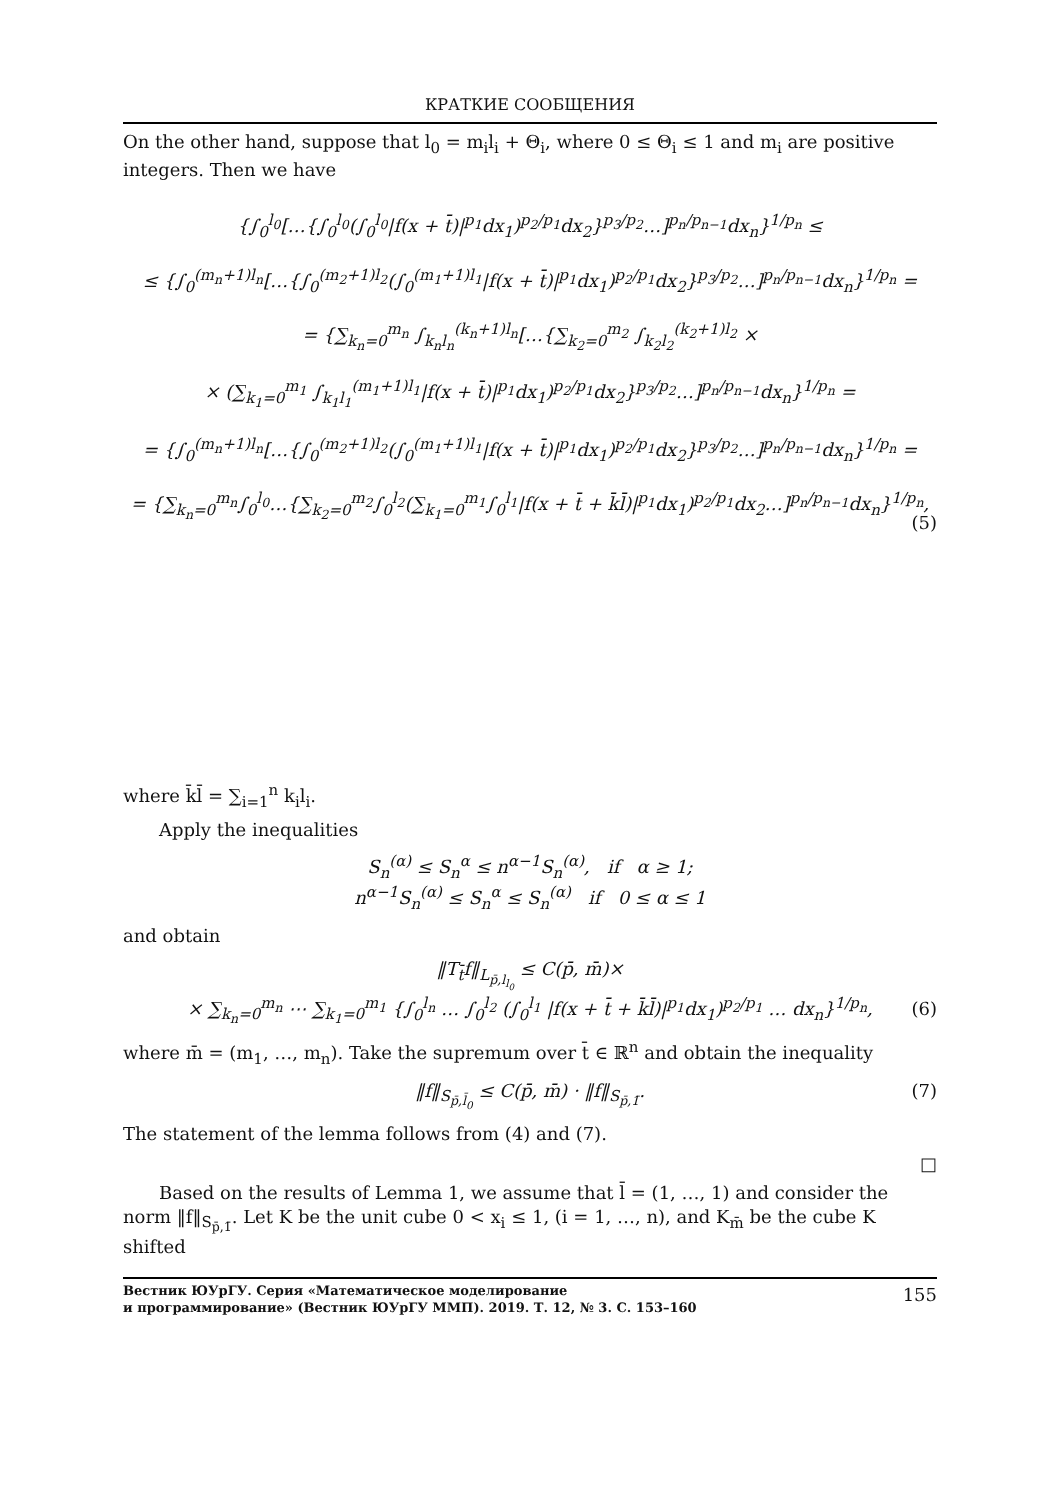КРАТКИЕ СООБЩЕНИЯ
On the other hand, suppose that l<sub>0</sub> = m<sub>i</sub>l<sub>i</sub> + Θ<sub>i</sub>, where 0 ≤ Θ<sub>i</sub> ≤ 1 and m<sub>i</sub> are positive integers. Then we have
{∫<sub>0</sub><sup>l<sub>0</sub></sup>[…{∫<sub>0</sub><sup>l<sub>0</sub></sup>(∫<sub>0</sub><sup>l<sub>0</sub></sup>|f(x + t̄)|<sup>p<sub>1</sub></sup>dx<sub>1</sub>)<sup>p<sub>2</sub>/p<sub>1</sub></sup>dx<sub>2</sub>}<sup>p<sub>3</sub>/p<sub>2</sub></sup>…]<sup>p<sub>n</sub>/p<sub>n−1</sub></sup>dx<sub>n</sub>}<sup>1/p<sub>n</sub></sup> ≤
≤ {∫<sub>0</sub><sup>(m<sub>n</sub>+1)l<sub>n</sub></sup>[…{∫<sub>0</sub><sup>(m<sub>2</sub>+1)l<sub>2</sub></sup>(∫<sub>0</sub><sup>(m<sub>1</sub>+1)l<sub>1</sub></sup>|f(x + t̄)|<sup>p<sub>1</sub></sup>dx<sub>1</sub>)<sup>p<sub>2</sub>/p<sub>1</sub></sup>dx<sub>2</sub>}<sup>p<sub>3</sub>/p<sub>2</sub></sup>…]<sup>p<sub>n</sub>/p<sub>n−1</sub></sup>dx<sub>n</sub>}<sup>1/p<sub>n</sub></sup> =
= {∑<sub>k<sub>n</sub>=0</sub><sup>m<sub>n</sub></sup> ∫<sub>k<sub>n</sub>l<sub>n</sub></sub><sup>(k<sub>n</sub>+1)l<sub>n</sub></sup>[…{∑<sub>k<sub>2</sub>=0</sub><sup>m<sub>2</sub></sup> ∫<sub>k<sub>2</sub>l<sub>2</sub></sub><sup>(k<sub>2</sub>+1)l<sub>2</sub></sup> ×
× (∑<sub>k<sub>1</sub>=0</sub><sup>m<sub>1</sub></sup> ∫<sub>k<sub>1</sub>l<sub>1</sub></sub><sup>(m<sub>1</sub>+1)l<sub>1</sub></sup>|f(x + t̄)|<sup>p<sub>1</sub></sup>dx<sub>1</sub>)<sup>p<sub>2</sub>/p<sub>1</sub></sup>dx<sub>2</sub>}<sup>p<sub>3</sub>/p<sub>2</sub></sup>…]<sup>p<sub>n</sub>/p<sub>n−1</sub></sup>dx<sub>n</sub>}<sup>1/p<sub>n</sub></sup> =
= {∫<sub>0</sub><sup>(m<sub>n</sub>+1)l<sub>n</sub></sup>[…{∫<sub>0</sub><sup>(m<sub>2</sub>+1)l<sub>2</sub></sup>(∫<sub>0</sub><sup>(m<sub>1</sub>+1)l<sub>1</sub></sup>|f(x + t̄)|<sup>p<sub>1</sub></sup>dx<sub>1</sub>)<sup>p<sub>2</sub>/p<sub>1</sub></sup>dx<sub>2</sub>}<sup>p<sub>3</sub>/p<sub>2</sub></sup>…]<sup>p<sub>n</sub>/p<sub>n−1</sub></sup>dx<sub>n</sub>}<sup>1/p<sub>n</sub></sup> =
= {∑<sub>k<sub>n</sub>=0</sub><sup>m<sub>n</sub></sup>∫<sub>0</sub><sup>l<sub>0</sub></sup>…{∑<sub>k<sub>2</sub>=0</sub><sup>m<sub>2</sub></sup>∫<sub>0</sub><sup>l<sub>2</sub></sup>(∑<sub>k<sub>1</sub>=0</sub><sup>m<sub>1</sub></sup>∫<sub>0</sub><sup>l<sub>1</sub></sup>|f(x + t̄ + k̄l̄)|<sup>p<sub>1</sub></sup>dx<sub>1</sub>)<sup>p<sub>2</sub>/p<sub>1</sub></sup>dx<sub>2</sub>…]<sup>p<sub>n</sub>/p<sub>n−1</sub></sup>dx<sub>n</sub>}<sup>1/p<sub>n</sub></sup>,
(5)
where k̄l̄ = ∑<sub>i=1</sub><sup>n</sup> k<sub>i</sub>l<sub>i</sub>.
Apply the inequalities
S<sub>n</sub><sup>(α)</sup> ≤ S<sub>n</sub><sup>α</sup> ≤ n<sup>α−1</sup>S<sub>n</sub><sup>(α)</sup>, if α ≥ 1;
n<sup>α−1</sup>S<sub>n</sub><sup>(α)</sup> ≤ S<sub>n</sub><sup>α</sup> ≤ S<sub>n</sub><sup>(α)</sup> if 0 ≤ α ≤ 1
and obtain
‖T<sub>t̄</sub>f‖<sub>L<sub>p̄,l<sub>l<sub>0</sub></sub></sub></sub> ≤ C(p̄, m̄)×
× ∑<sub>k<sub>n</sub>=0</sub><sup>m<sub>n</sub></sup> ⋯ ∑<sub>k<sub>1</sub>=0</sub><sup>m<sub>1</sub></sup> {∫<sub>0</sub><sup>l<sub>n</sub></sup> … ∫<sub>0</sub><sup>l<sub>2</sub></sup> (∫<sub>0</sub><sup>l<sub>1</sub></sup> |f(x + t̄ + k̄l̄)|<sup>p<sub>1</sub></sup>dx<sub>1</sub>)<sup>p<sub>2</sub>/p<sub>1</sub></sup> … dx<sub>n</sub>}<sup>1/p<sub>n</sub></sup>,
(6)
where m̄ = (m<sub>1</sub>, …, m<sub>n</sub>). Take the supremum over t̄ ∈ ℝ<sup>n</sup> and obtain the inequality
‖f‖<sub>S<sub>p̄,l̄<sub>0</sub></sub></sub> ≤ C(p̄, m̄) · ‖f‖<sub>S<sub>p̄,1̄</sub></sub>. (7)
The statement of the lemma follows from (4) and (7).
□
Based on the results of Lemma 1, we assume that l̄ = (1, …, 1) and consider the norm ‖f‖<sub>S<sub>p̄,1̄</sub></sub>. Let K be the unit cube 0 < x<sub>i</sub> ≤ 1, (i = 1, …, n), and K<sub>m̄</sub> be the cube K shifted
Вестник ЮУрГУ. Серия «Математическое моделирование
и программирование» (Вестник ЮУрГУ ММП). 2019. Т. 12, № 3. С. 153–160
155